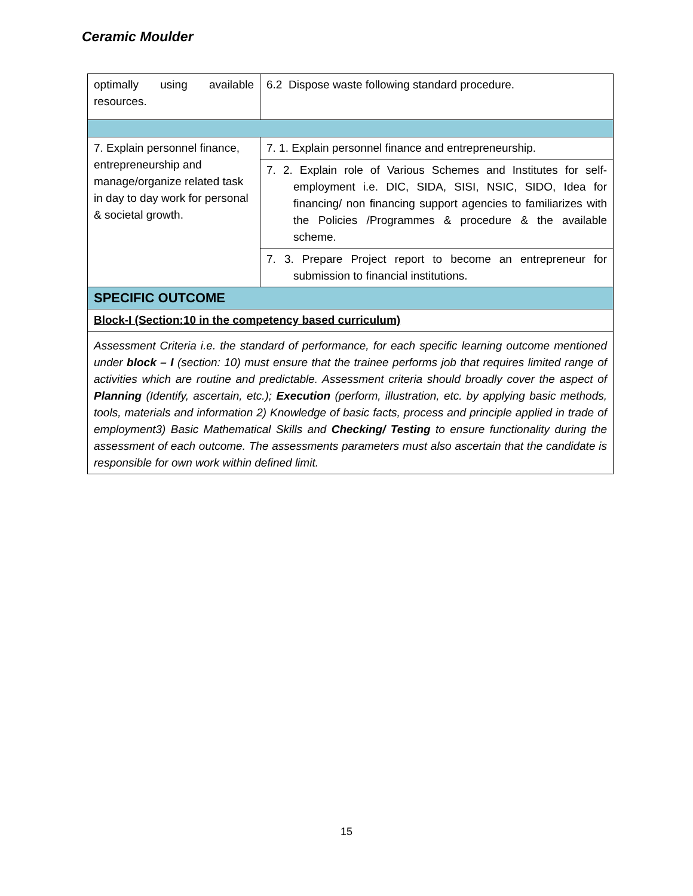Ceramic Moulder
| optimally using available resources. | 6.2 Dispose waste following standard procedure. |
| 7. Explain personnel finance, entrepreneurship and manage/organize related task in day to day work for personal & societal growth. | 7. 1. Explain personnel finance and entrepreneurship. |
| | 7. 2. Explain role of Various Schemes and Institutes for self-employment i.e. DIC, SIDA, SISI, NSIC, SIDO, Idea for financing/ non financing support agencies to familiarizes with the Policies /Programmes & procedure & the available scheme. |
| | 7. 3. Prepare Project report to become an entrepreneur for submission to financial institutions. |
| SPECIFIC OUTCOME | |
| Block-I (Section:10 in the competency based curriculum) | |
| Assessment Criteria i.e. the standard of performance, for each specific learning outcome mentioned under block – I (section: 10) must ensure that the trainee performs job that requires limited range of activities which are routine and predictable. Assessment criteria should broadly cover the aspect of Planning (Identify, ascertain, etc.); Execution (perform, illustration, etc. by applying basic methods, tools, materials and information 2) Knowledge of basic facts, process and principle applied in trade of employment3) Basic Mathematical Skills and Checking/ Testing to ensure functionality during the assessment of each outcome. The assessments parameters must also ascertain that the candidate is responsible for own work within defined limit. | |
15